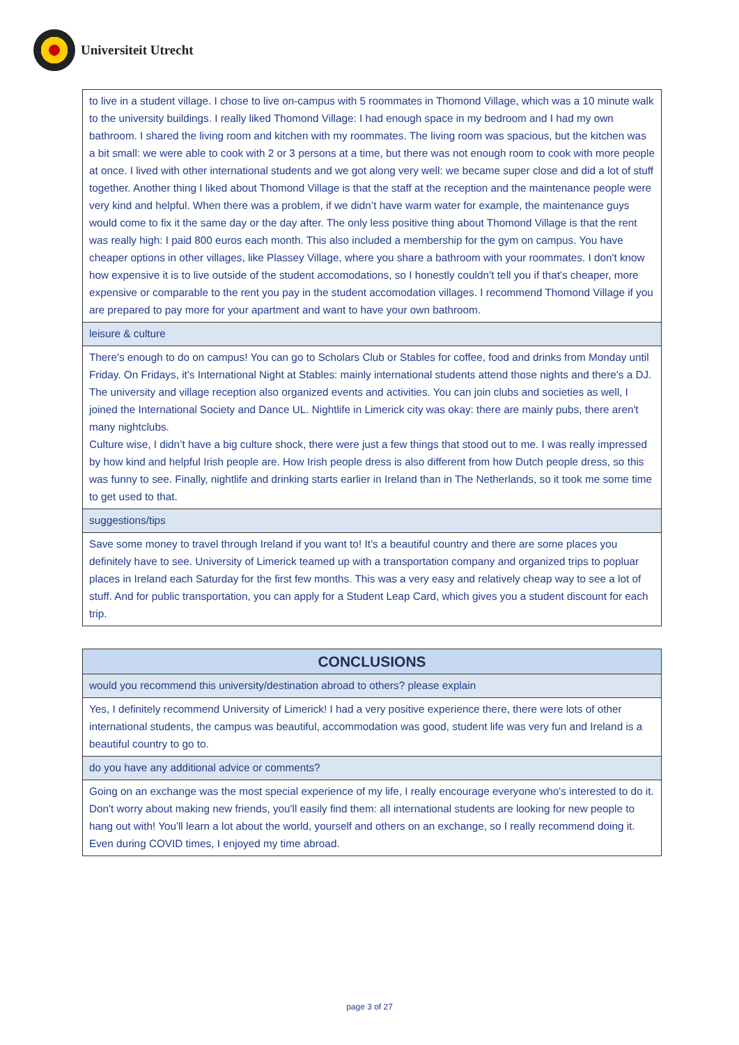Universiteit Utrecht
| to live in a student village. I chose to live on-campus with 5 roommates in Thomond Village, which was a 10 minute walk to the university buildings. I really liked Thomond Village: I had enough space in my bedroom and I had my own bathroom. I shared the living room and kitchen with my roommates. The living room was spacious, but the kitchen was a bit small: we were able to cook with 2 or 3 persons at a time, but there was not enough room to cook with more people at once. I lived with other international students and we got along very well: we became super close and did a lot of stuff together. Another thing I liked about Thomond Village is that the staff at the reception and the maintenance people were very kind and helpful. When there was a problem, if we didn’t have warm water for example, the maintenance guys would come to fix it the same day or the day after. The only less positive thing about Thomond Village is that the rent was really high: I paid 800 euros each month. This also included a membership for the gym on campus. You have cheaper options in other villages, like Plassey Village, where you share a bathroom with your roommates. I don't know how expensive it is to live outside of the student accomodations, so I honestly couldn’t tell you if that's cheaper, more expensive or comparable to the rent you pay in the student accomodation villages. I recommend Thomond Village if you are prepared to pay more for your apartment and want to have your own bathroom. |
| leisure & culture |
| There's enough to do on campus! You can go to Scholars Club or Stables for coffee, food and drinks from Monday until Friday. On Fridays, it's International Night at Stables: mainly international students attend those nights and there's a DJ. The university and village reception also organized events and activities. You can join clubs and societies as well, I joined the International Society and Dance UL. Nightlife in Limerick city was okay: there are mainly pubs, there aren't many nightclubs. Culture wise, I didn’t have a big culture shock, there were just a few things that stood out to me. I was really impressed by how kind and helpful Irish people are. How Irish people dress is also different from how Dutch people dress, so this was funny to see. Finally, nightlife and drinking starts earlier in Ireland than in The Netherlands, so it took me some time to get used to that. |
| suggestions/tips |
| Save some money to travel through Ireland if you want to! It’s a beautiful country and there are some places you definitely have to see. University of Limerick teamed up with a transportation company and organized trips to popluar places in Ireland each Saturday for the first few months. This was a very easy and relatively cheap way to see a lot of stuff. And for public transportation, you can apply for a Student Leap Card, which gives you a student discount for each trip. |
| CONCLUSIONS |
| would you recommend this university/destination abroad to others? please explain |
| Yes, I definitely recommend University of Limerick! I had a very positive experience there, there were lots of other international students, the campus was beautiful, accommodation was good, student life was very fun and Ireland is a beautiful country to go to. |
| do you have any additional advice or comments? |
| Going on an exchange was the most special experience of my life, I really encourage everyone who's interested to do it. Don't worry about making new friends, you'll easily find them: all international students are looking for new people to hang out with! You'll learn a lot about the world, yourself and others on an exchange, so I really recommend doing it. Even during COVID times, I enjoyed my time abroad. |
page 3 of 27